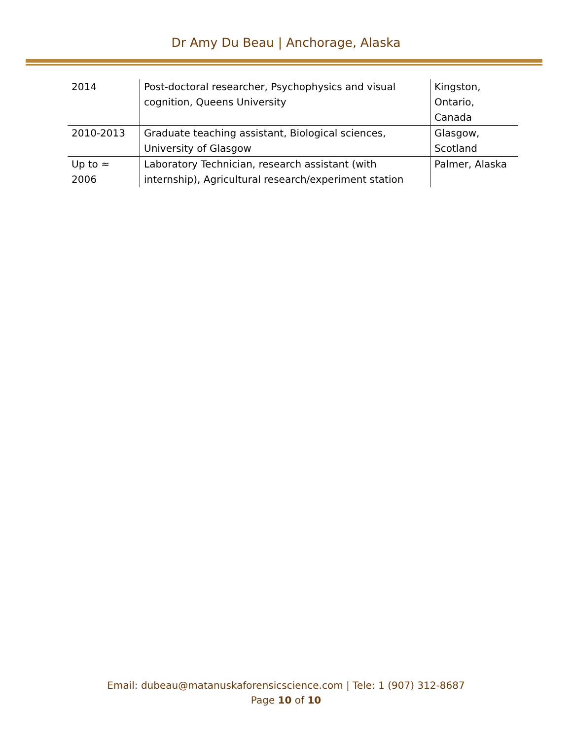Dr Amy Du Beau | Anchorage, Alaska
| 2014 | Post-doctoral researcher, Psychophysics and visual cognition, Queens University | Kingston, Ontario, Canada |
| 2010-2013 | Graduate teaching assistant, Biological sciences, University of Glasgow | Glasgow, Scotland |
| Up to ≈ 2006 | Laboratory Technician, research assistant (with internship), Agricultural research/experiment station | Palmer, Alaska |
Email: dubeau@matanuskaforensicscience.com | Tele: 1 (907) 312-8687
Page 10 of 10